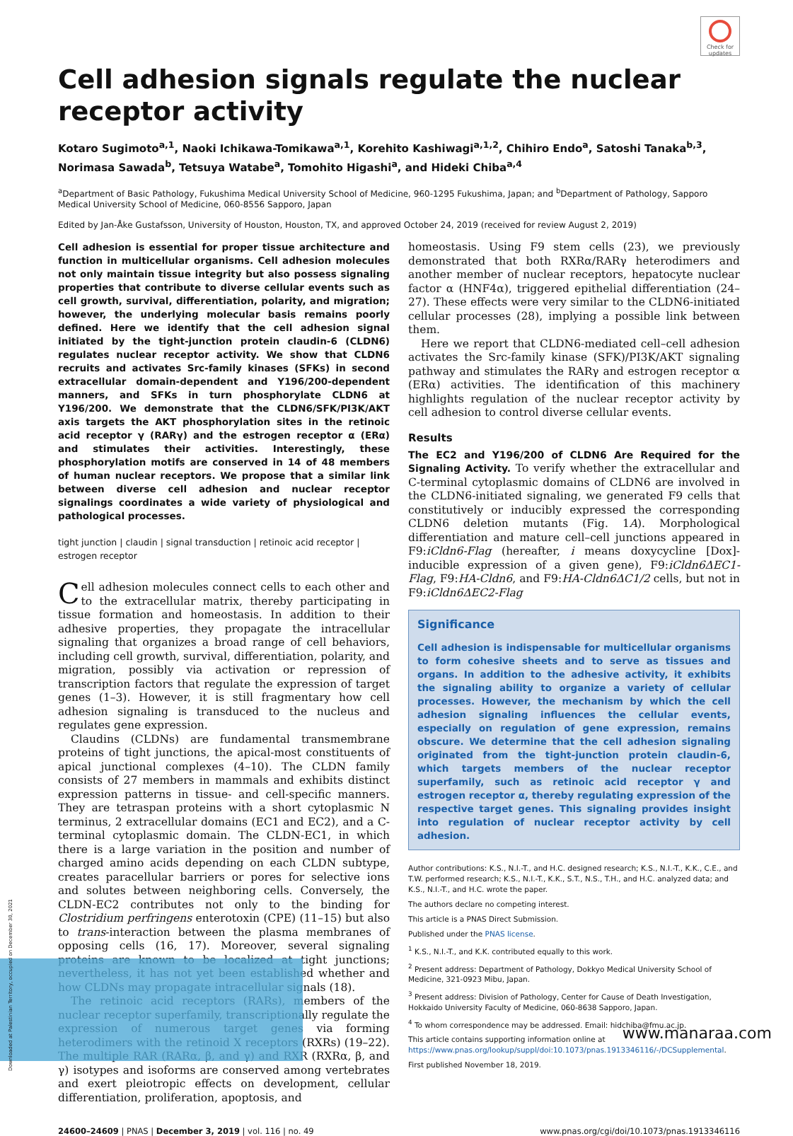Check for updates
Cell adhesion signals regulate the nuclear receptor activity
Kotaro Sugimoto<sup>a,1</sup>, Naoki Ichikawa-Tomikawa<sup>a,1</sup>, Korehito Kashiwagi<sup>a,1,2</sup>, Chihiro Endo<sup>a</sup>, Satoshi Tanaka<sup>b,3</sup>, Norimasa Sawada<sup>b</sup>, Tetsuya Watabe<sup>a</sup>, Tomohito Higashi<sup>a</sup>, and Hideki Chiba<sup>a,4</sup>
<sup>a</sup> Department of Basic Pathology, Fukushima Medical University School of Medicine, 960-1295 Fukushima, Japan; and <sup>b</sup>Department of Pathology, Sapporo Medical University School of Medicine, 060-8556 Sapporo, Japan
Edited by Jan-Åke Gustafsson, University of Houston, Houston, TX, and approved October 24, 2019 (received for review August 2, 2019)
Cell adhesion is essential for proper tissue architecture and function in multicellular organisms. Cell adhesion molecules not only maintain tissue integrity but also possess signaling properties that contribute to diverse cellular events such as cell growth, survival, differentiation, polarity, and migration; however, the underlying molecular basis remains poorly defined. Here we identify that the cell adhesion signal initiated by the tight-junction protein claudin-6 (CLDN6) regulates nuclear receptor activity. We show that CLDN6 recruits and activates Src-family kinases (SFKs) in second extracellular domain-dependent and Y196/200-dependent manners, and SFKs in turn phosphorylate CLDN6 at Y196/200. We demonstrate that the CLDN6/SFK/PI3K/AKT axis targets the AKT phosphorylation sites in the retinoic acid receptor γ (RARγ) and the estrogen receptor α (ERα) and stimulates their activities. Interestingly, these phosphorylation motifs are conserved in 14 of 48 members of human nuclear receptors. We propose that a similar link between diverse cell adhesion and nuclear receptor signalings coordinates a wide variety of physiological and pathological processes.
tight junction | claudin | signal transduction | retinoic acid receptor | estrogen receptor
Cell adhesion molecules connect cells to each other and to the extracellular matrix, thereby participating in tissue formation and homeostasis. In addition to their adhesive properties, they propagate the intracellular signaling that organizes a broad range of cell behaviors, including cell growth, survival, differentiation, polarity, and migration, possibly via activation or repression of transcription factors that regulate the expression of target genes (1–3). However, it is still fragmentary how cell adhesion signaling is transduced to the nucleus and regulates gene expression.
Claudins (CLDNs) are fundamental transmembrane proteins of tight junctions, the apical-most constituents of apical junctional complexes (4–10). The CLDN family consists of 27 members in mammals and exhibits distinct expression patterns in tissue- and cell-specific manners. They are tetraspan proteins with a short cytoplasmic N terminus, 2 extracellular domains (EC1 and EC2), and a C-terminal cytoplasmic domain. The CLDN-EC1, in which there is a large variation in the position and number of charged amino acids depending on each CLDN subtype, creates paracellular barriers or pores for selective ions and solutes between neighboring cells. Conversely, the CLDN-EC2 contributes not only to the binding for Clostridium perfringens enterotoxin (CPE) (11–15) but also to trans-interaction between the plasma membranes of opposing cells (16, 17). Moreover, several signaling proteins are known to be localized at tight junctions; nevertheless, it has not yet been established whether and how CLDNs may propagate intracellular signals (18).
The retinoic acid receptors (RARs), members of the nuclear receptor superfamily, transcriptionally regulate the expression of numerous target genes via forming heterodimers with the retinoid X receptors (RXRs) (19–22). The multiple RAR (RARα, β, and γ) and RXR (RXRα, β, and γ) isotypes and isoforms are conserved among vertebrates and exert pleiotropic effects on development, cellular differentiation, proliferation, apoptosis, and
homeostasis. Using F9 stem cells (23), we previously demonstrated that both RXRα/RARγ heterodimers and another member of nuclear receptors, hepatocyte nuclear factor α (HNF4α), triggered epithelial differentiation (24–27). These effects were very similar to the CLDN6-initiated cellular processes (28), implying a possible link between them.
Here we report that CLDN6-mediated cell–cell adhesion activates the Src-family kinase (SFK)/PI3K/AKT signaling pathway and stimulates the RARγ and estrogen receptor α (ERα) activities. The identification of this machinery highlights regulation of the nuclear receptor activity by cell adhesion to control diverse cellular events.
Results
The EC2 and Y196/200 of CLDN6 Are Required for the Signaling Activity. To verify whether the extracellular and C-terminal cytoplasmic domains of CLDN6 are involved in the CLDN6-initiated signaling, we generated F9 cells that constitutively or inducibly expressed the corresponding CLDN6 deletion mutants (Fig. 1A). Morphological differentiation and mature cell–cell junctions appeared in F9:iCldn6-Flag (hereafter, i means doxycycline [Dox]-inducible expression of a given gene), F9:iCldn6ΔEC1-Flag, F9:HA-Cldn6, and F9:HA-Cldn6ΔC1/2 cells, but not in F9:iCldn6ΔEC2-Flag
Significance
Cell adhesion is indispensable for multicellular organisms to form cohesive sheets and to serve as tissues and organs. In addition to the adhesive activity, it exhibits the signaling ability to organize a variety of cellular processes. However, the mechanism by which the cell adhesion signaling influences the cellular events, especially on regulation of gene expression, remains obscure. We determine that the cell adhesion signaling originated from the tight-junction protein claudin-6, which targets members of the nuclear receptor superfamily, such as retinoic acid receptor γ and estrogen receptor α, thereby regulating expression of the respective target genes. This signaling provides insight into regulation of nuclear receptor activity by cell adhesion.
Author contributions: K.S., N.I.-T., and H.C. designed research; K.S., N.I.-T., K.K., C.E., and T.W. performed research; K.S., N.I.-T., K.K., S.T., N.S., T.H., and H.C. analyzed data; and K.S., N.I.-T., and H.C. wrote the paper.
The authors declare no competing interest.
This article is a PNAS Direct Submission.
Published under the PNAS license.
<sup>1</sup> K.S., N.I.-T., and K.K. contributed equally to this work.
<sup>2</sup> Present address: Department of Pathology, Dokkyo Medical University School of Medicine, 321-0923 Mibu, Japan.
<sup>3</sup> Present address: Division of Pathology, Center for Cause of Death Investigation, Hokkaido University Faculty of Medicine, 060-8638 Sapporo, Japan.
<sup>4</sup> To whom correspondence may be addressed. Email: hidchiba@fmu.ac.jp.
This article contains supporting information online at https://www.pnas.org/lookup/suppl/doi:10.1073/pnas.1913346116/-/DCSupplemental.
First published November 18, 2019.
24600–24609 | PNAS | December 3, 2019 | vol. 116 | no. 49 www.pnas.org/cgi/doi/10.1073/pnas.1913346116
www.manaraa.com
Downloaded at Palestinian Territory, occupied on December 30, 2021